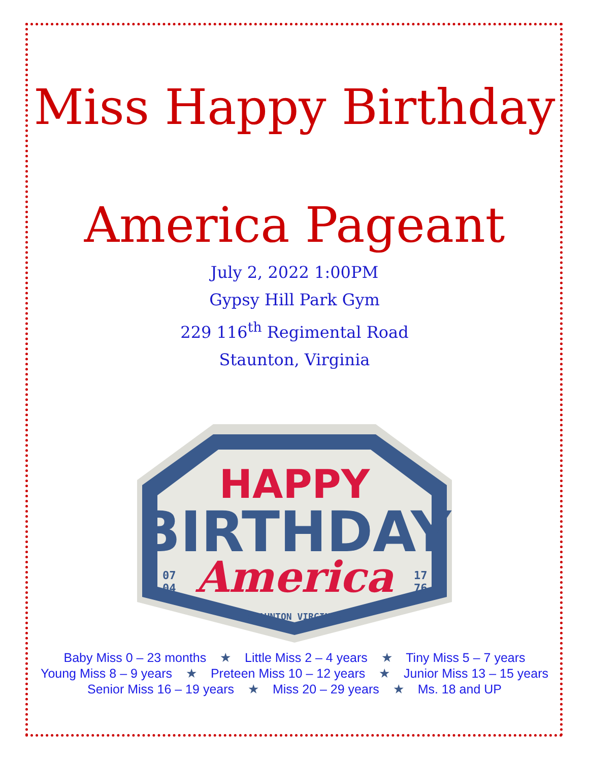Miss Happy Birthday
America Pageant
July 2, 2022 1:00PM
Gypsy Hill Park Gym
229 116<sup>th</sup> Regimental Road
Staunton, Virginia
HAPPY
BIRTHDAY
America
07
04
17
76
STAUNTON VIRGINIA
Baby Miss 0 – 23 months ★ Little Miss 2 – 4 years ★ Tiny Miss 5 – 7 years
Young Miss 8 – 9 years ★ Preteen Miss 10 – 12 years ★ Junior Miss 13 – 15 years
Senior Miss 16 – 19 years ★ Miss 20 – 29 years ★ Ms. 18 and UP